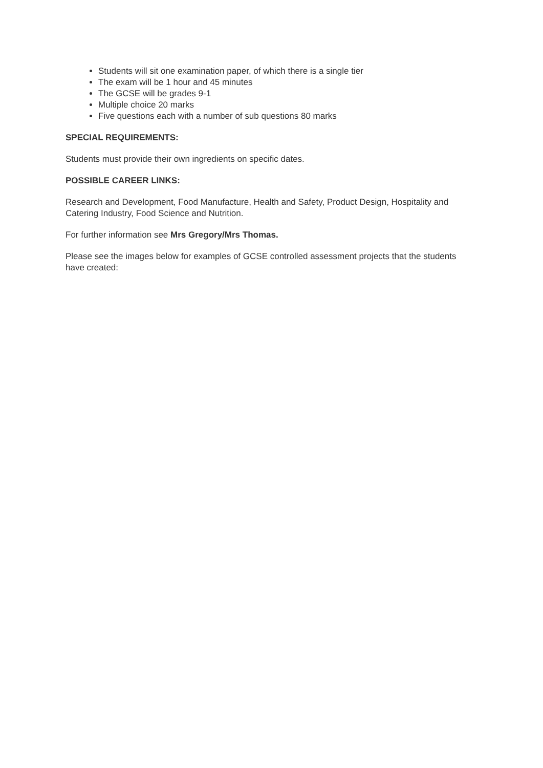Students will sit one examination paper, of which there is a single tier
The exam will be 1 hour and 45 minutes
The GCSE will be grades 9-1
Multiple choice 20 marks
Five questions each with a number of sub questions 80 marks
SPECIAL REQUIREMENTS:
Students must provide their own ingredients on specific dates.
POSSIBLE CAREER LINKS:
Research and Development, Food Manufacture, Health and Safety, Product Design, Hospitality and Catering Industry, Food Science and Nutrition.
For further information see Mrs Gregory/Mrs Thomas.
Please see the images below for examples of GCSE controlled assessment projects that the students have created: